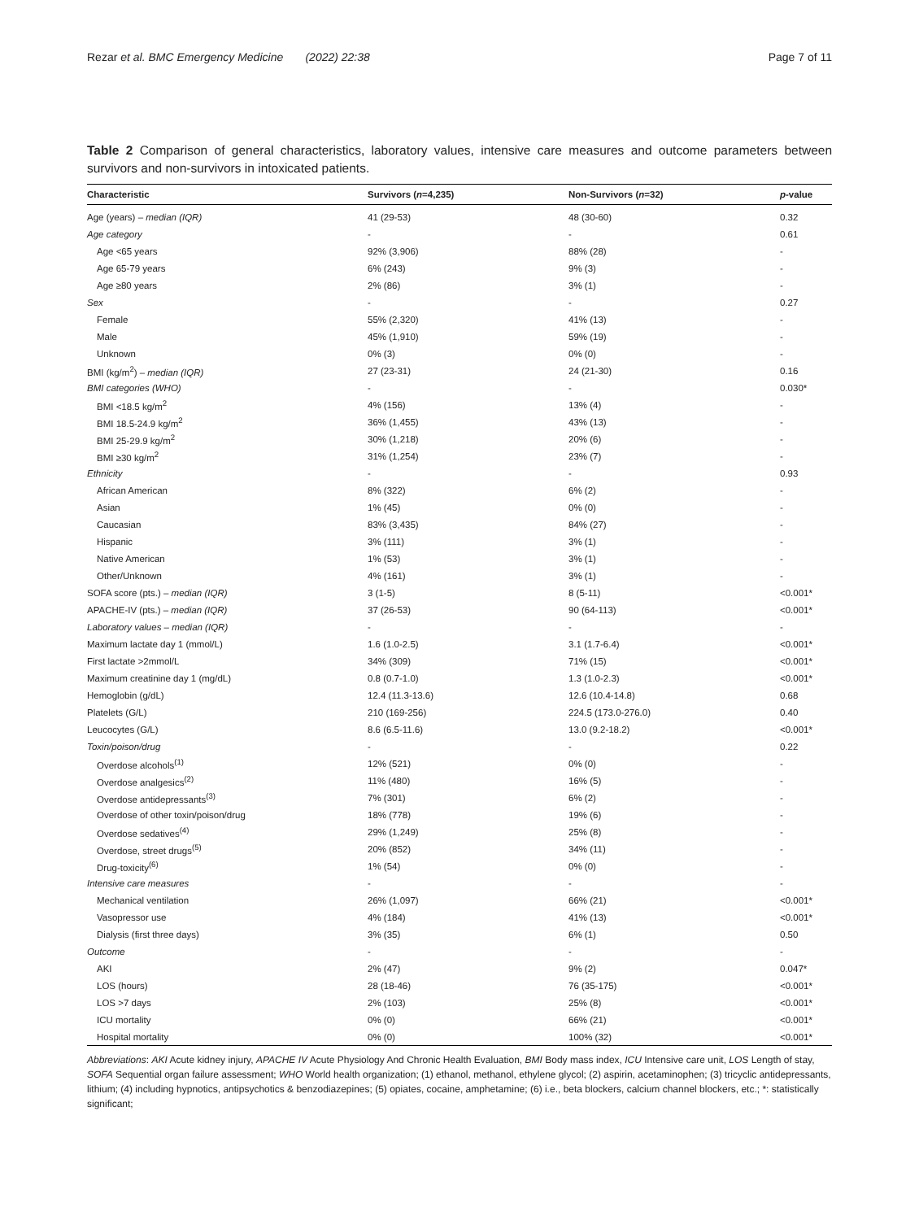Rezar et al. BMC Emergency Medicine (2022) 22:38 Page 7 of 11
Table 2 Comparison of general characteristics, laboratory values, intensive care measures and outcome parameters between survivors and non-survivors in intoxicated patients.
| Characteristic | Survivors ( n =4,235) | Non-Survivors ( n =32) | p -value |
| --- | --- | --- | --- |
| Age (years) – median (IQR) | 41 (29-53) | 48 (30-60) | 0.32 |
| Age category | - | - | 0.61 |
| Age <65 years | 92% (3,906) | 88% (28) | - |
| Age 65-79 years | 6% (243) | 9% (3) | - |
| Age ≥80 years | 2% (86) | 3% (1) | - |
| Sex | - | - | 0.27 |
| Female | 55% (2,320) | 41% (13) | - |
| Male | 45% (1,910) | 59% (19) | - |
| Unknown | 0% (3) | 0% (0) | - |
| BMI (kg/m<sup>2</sup>) – median (IQR) | 27 (23-31) | 24 (21-30) | 0.16 |
| BMI categories (WHO) | - | - | 0.030* |
| BMI <18.5 kg/m<sup>2</sup> | 4% (156) | 13% (4) | - |
| BMI 18.5-24.9 kg/m<sup>2</sup> | 36% (1,455) | 43% (13) | - |
| BMI 25-29.9 kg/m<sup>2</sup> | 30% (1,218) | 20% (6) | - |
| BMI ≥30 kg/m<sup>2</sup> | 31% (1,254) | 23% (7) | - |
| Ethnicity | - | - | 0.93 |
| African American | 8% (322) | 6% (2) | - |
| Asian | 1% (45) | 0% (0) | - |
| Caucasian | 83% (3,435) | 84% (27) | - |
| Hispanic | 3% (111) | 3% (1) | - |
| Native American | 1% (53) | 3% (1) | - |
| Other/Unknown | 4% (161) | 3% (1) | - |
| SOFA score (pts.) – median (IQR) | 3 (1-5) | 8 (5-11) | <0.001* |
| APACHE-IV (pts.) – median (IQR) | 37 (26-53) | 90 (64-113) | <0.001* |
| Laboratory values – median (IQR) | - | - | - |
| Maximum lactate day 1 (mmol/L) | 1.6 (1.0-2.5) | 3.1 (1.7-6.4) | <0.001* |
| First lactate >2mmol/L | 34% (309) | 71% (15) | <0.001* |
| Maximum creatinine day 1 (mg/dL) | 0.8 (0.7-1.0) | 1.3 (1.0-2.3) | <0.001* |
| Hemoglobin (g/dL) | 12.4 (11.3-13.6) | 12.6 (10.4-14.8) | 0.68 |
| Platelets (G/L) | 210 (169-256) | 224.5 (173.0-276.0) | 0.40 |
| Leucocytes (G/L) | 8.6 (6.5-11.6) | 13.0 (9.2-18.2) | <0.001* |
| Toxin/poison/drug | - | - | 0.22 |
| Overdose alcohols<sup>(1)</sup> | 12% (521) | 0% (0) | - |
| Overdose analgesics<sup>(2)</sup> | 11% (480) | 16% (5) | - |
| Overdose antidepressants<sup>(3)</sup> | 7% (301) | 6% (2) | - |
| Overdose of other toxin/poison/drug | 18% (778) | 19% (6) | - |
| Overdose sedatives<sup>(4)</sup> | 29% (1,249) | 25% (8) | - |
| Overdose, street drugs<sup>(5)</sup> | 20% (852) | 34% (11) | - |
| Drug-toxicity<sup>(6)</sup> | 1% (54) | 0% (0) | - |
| Intensive care measures | - | - | - |
| Mechanical ventilation | 26% (1,097) | 66% (21) | <0.001* |
| Vasopressor use | 4% (184) | 41% (13) | <0.001* |
| Dialysis (first three days) | 3% (35) | 6% (1) | 0.50 |
| Outcome | - | - | - |
| AKI | 2% (47) | 9% (2) | 0.047* |
| LOS (hours) | 28 (18-46) | 76 (35-175) | <0.001* |
| LOS >7 days | 2% (103) | 25% (8) | <0.001* |
| ICU mortality | 0% (0) | 66% (21) | <0.001* |
| Hospital mortality | 0% (0) | 100% (32) | <0.001* |
Abbreviations: AKI Acute kidney injury, APACHE IV Acute Physiology And Chronic Health Evaluation, BMI Body mass index, ICU Intensive care unit, LOS Length of stay, SOFA Sequential organ failure assessment; WHO World health organization; (1) ethanol, methanol, ethylene glycol; (2) aspirin, acetaminophen; (3) tricyclic antidepressants, lithium; (4) including hypnotics, antipsychotics & benzodiazepines; (5) opiates, cocaine, amphetamine; (6) i.e., beta blockers, calcium channel blockers, etc.; *: statistically significant;